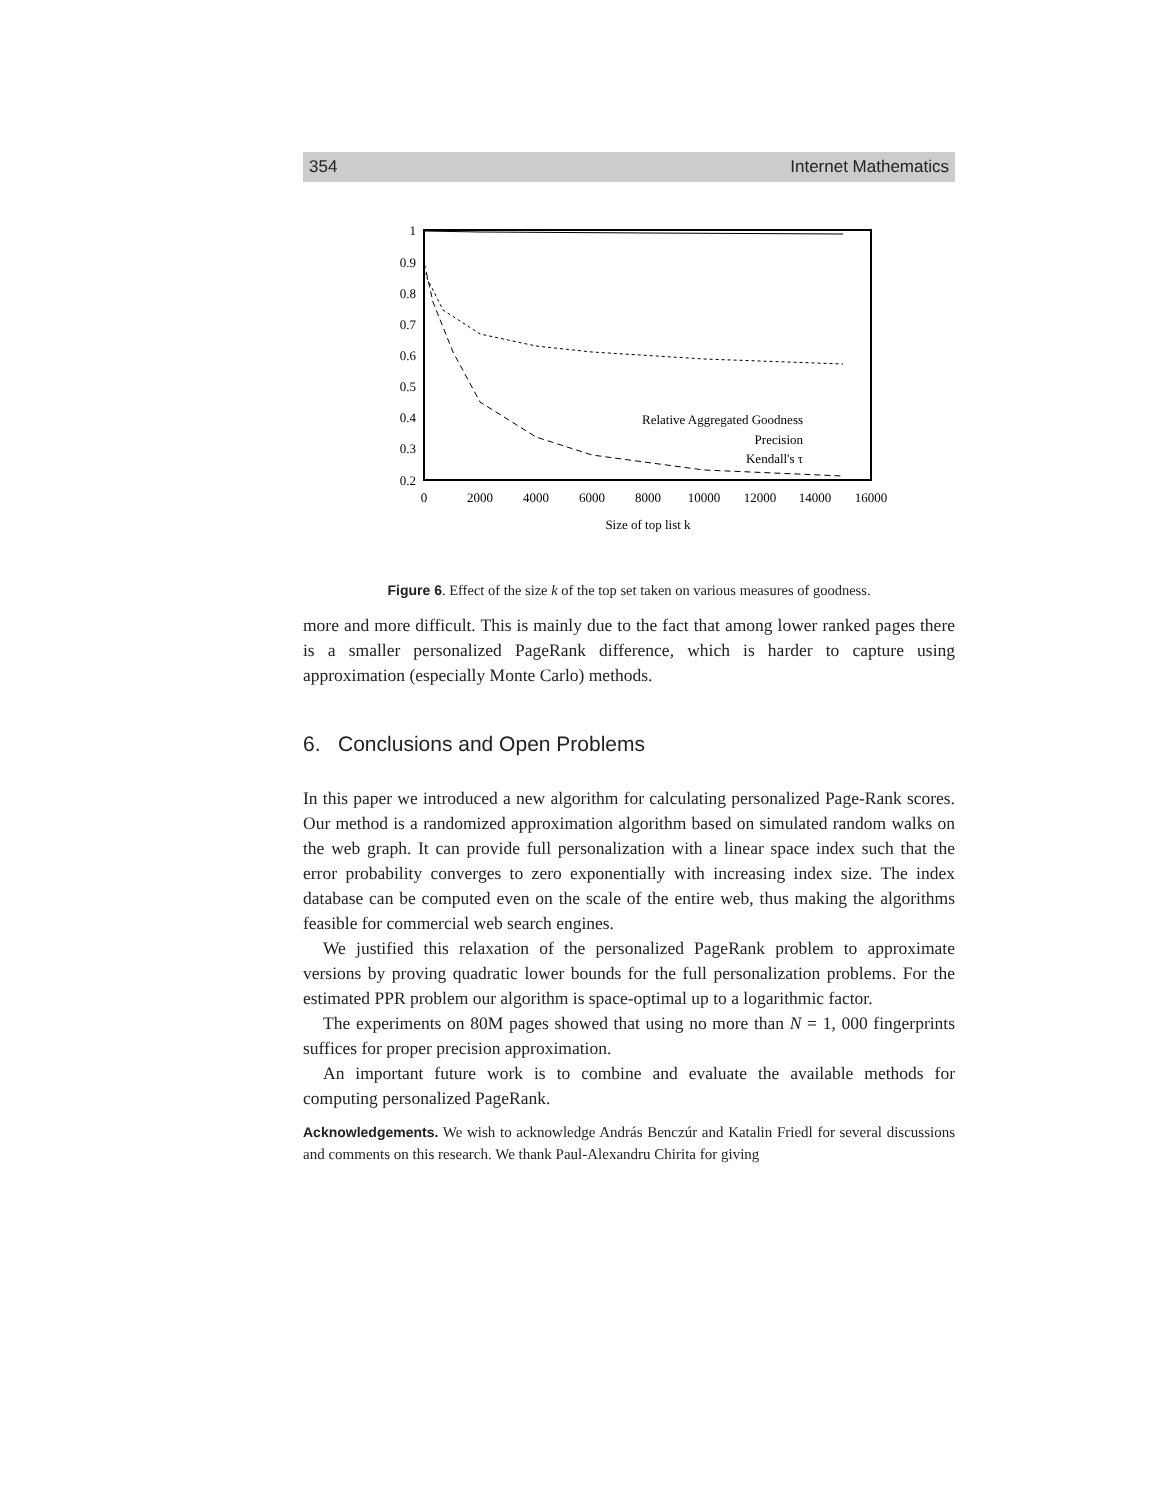354 Internet Mathematics
1
0.9
0.8
0.7
0.6
0.5
0.4
0.3
0.2
0
2000
4000
6000
8000
10000
12000
14000
16000
Size of top list k
Relative Aggregated Goodness
Precision
Kendall's τ
Figure 6. Effect of the size k of the top set taken on various measures of goodness.
more and more difficult. This is mainly due to the fact that among lower ranked pages there is a smaller personalized PageRank difference, which is harder to capture using approximation (especially Monte Carlo) methods.
6. Conclusions and Open Problems
In this paper we introduced a new algorithm for calculating personalized Page-Rank scores. Our method is a randomized approximation algorithm based on simulated random walks on the web graph. It can provide full personalization with a linear space index such that the error probability converges to zero exponentially with increasing index size. The index database can be computed even on the scale of the entire web, thus making the algorithms feasible for commercial web search engines.
We justified this relaxation of the personalized PageRank problem to approximate versions by proving quadratic lower bounds for the full personalization problems. For the estimated PPR problem our algorithm is space-optimal up to a logarithmic factor.
The experiments on 80M pages showed that using no more than N = 1, 000 fingerprints suffices for proper precision approximation.
An important future work is to combine and evaluate the available methods for computing personalized PageRank.
Acknowledgements. We wish to acknowledge András Benczúr and Katalin Friedl for several discussions and comments on this research. We thank Paul-Alexandru Chirita for giving